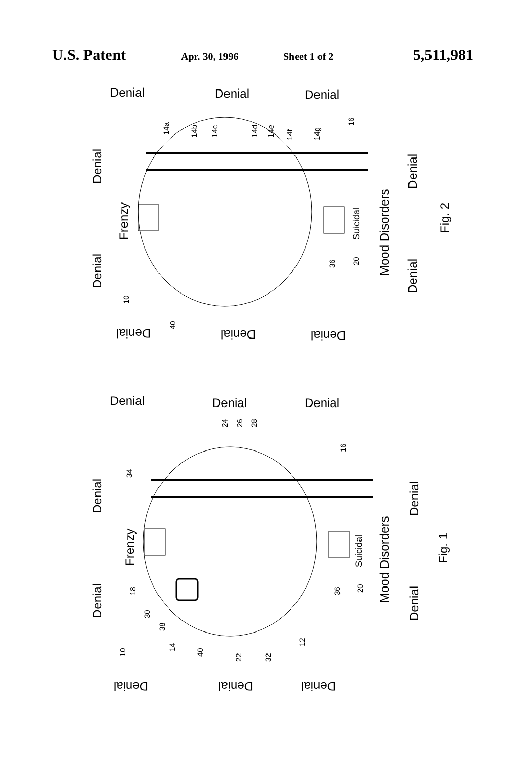U.S. Patent Apr. 30, 1996 Sheet 1 of 2 5,511,981
Denial
Denial
Denial
Denial
Denial
Denial
Denial
Denial
Denial
Denial
Denial
Denial
Denial
Denial
Denial
Denial
Denial
Denial
Denial
Denial
Frenzy
Frenzy
Mood Disorders
Mood Disorders
Suicidal
Suicidal
Fig. 2
Fig. 1
10
40
36
20
14a
14b
14c
14d
14e
14f
14g
16
34
24
26
28
16
10
18
30
38
14
40
22
32
12
36
20